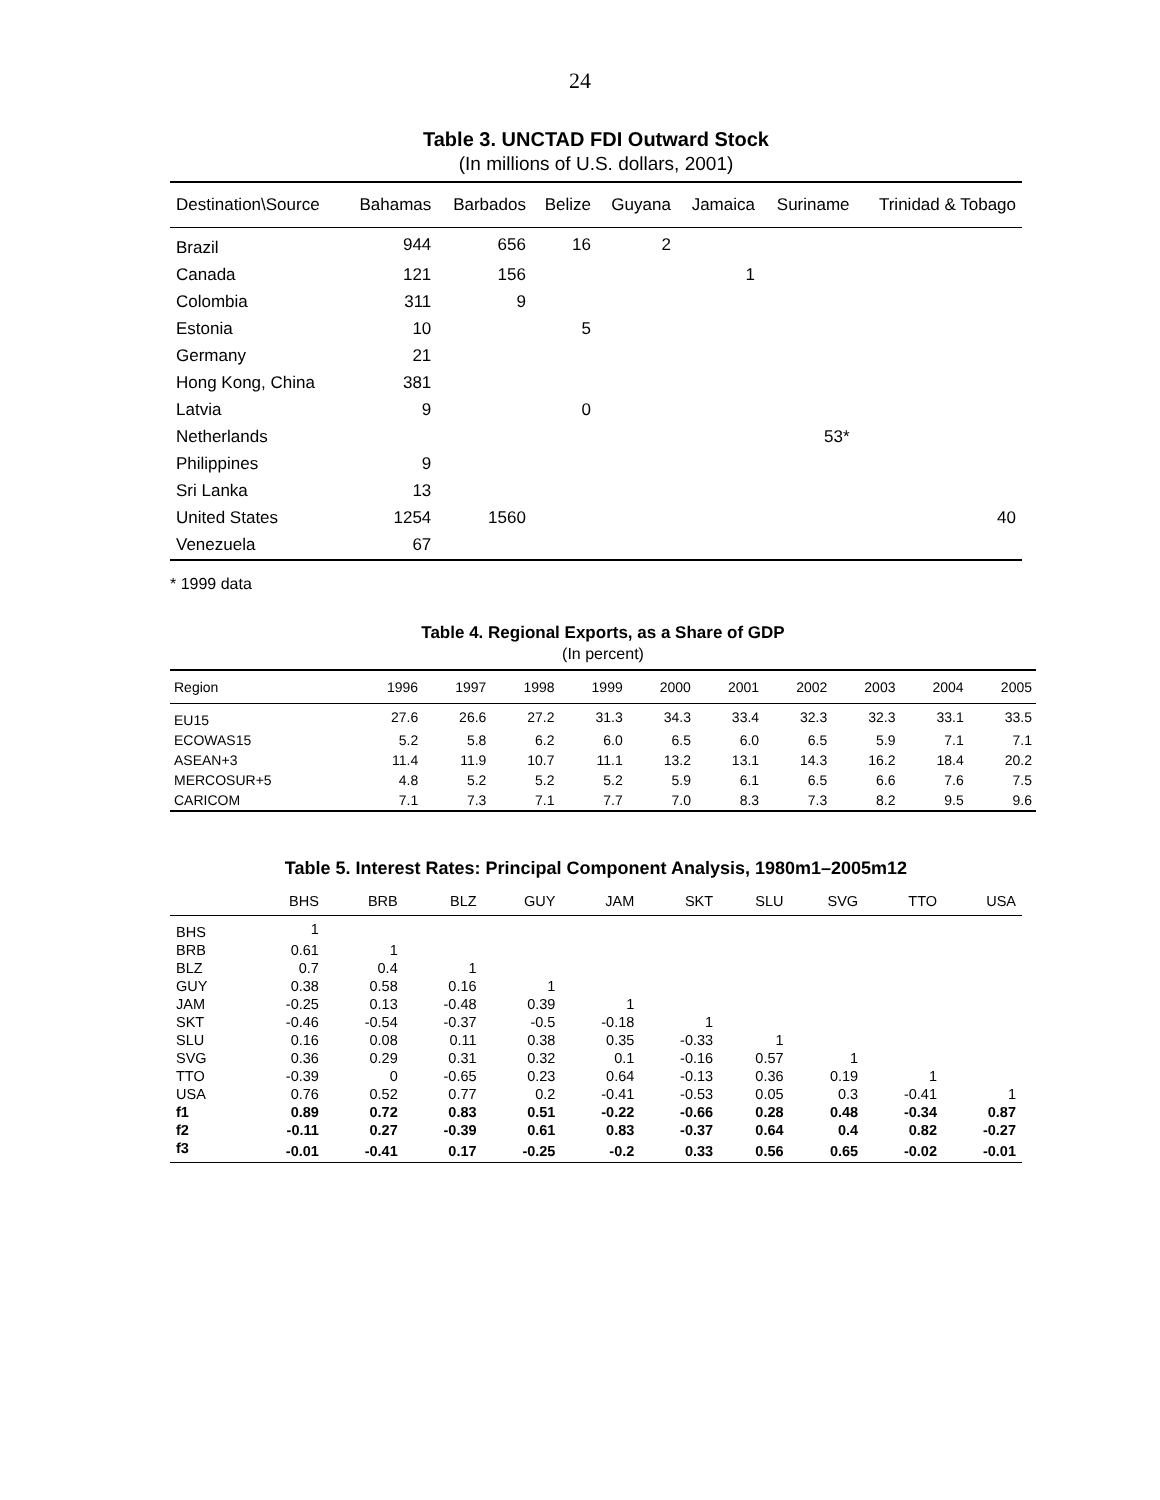24
Table 3. UNCTAD FDI Outward Stock
(In millions of U.S. dollars, 2001)
| Destination\Source | Bahamas | Barbados | Belize | Guyana | Jamaica | Suriname | Trinidad & Tobago |
| --- | --- | --- | --- | --- | --- | --- | --- |
| Brazil | 944 | 656 | 16 | 2 | | | |
| Canada | 121 | 156 | | | 1 | | |
| Colombia | 311 | 9 | | | | | |
| Estonia | 10 | | 5 | | | | |
| Germany | 21 | | | | | | |
| Hong Kong, China | 381 | | | | | | |
| Latvia | 9 | | 0 | | | | |
| Netherlands | | | | | | 53* | |
| Philippines | 9 | | | | | | |
| Sri Lanka | 13 | | | | | | |
| United States | 1254 | 1560 | | | | | 40 |
| Venezuela | 67 | | | | | | |
* 1999 data
Table 4. Regional Exports, as a Share of GDP
(In percent)
| Region | 1996 | 1997 | 1998 | 1999 | 2000 | 2001 | 2002 | 2003 | 2004 | 2005 |
| --- | --- | --- | --- | --- | --- | --- | --- | --- | --- | --- |
| EU15 | 27.6 | 26.6 | 27.2 | 31.3 | 34.3 | 33.4 | 32.3 | 32.3 | 33.1 | 33.5 |
| ECOWAS15 | 5.2 | 5.8 | 6.2 | 6.0 | 6.5 | 6.0 | 6.5 | 5.9 | 7.1 | 7.1 |
| ASEAN+3 | 11.4 | 11.9 | 10.7 | 11.1 | 13.2 | 13.1 | 14.3 | 16.2 | 18.4 | 20.2 |
| MERCOSUR+5 | 4.8 | 5.2 | 5.2 | 5.2 | 5.9 | 6.1 | 6.5 | 6.6 | 7.6 | 7.5 |
| CARICOM | 7.1 | 7.3 | 7.1 | 7.7 | 7.0 | 8.3 | 7.3 | 8.2 | 9.5 | 9.6 |
Table 5. Interest Rates: Principal Component Analysis, 1980m1–2005m12
| | BHS | BRB | BLZ | GUY | JAM | SKT | SLU | SVG | TTO | USA |
| --- | --- | --- | --- | --- | --- | --- | --- | --- | --- | --- |
| BHS | 1 | | | | | | | | | |
| BRB | 0.61 | 1 | | | | | | | | |
| BLZ | 0.7 | 0.4 | 1 | | | | | | | |
| GUY | 0.38 | 0.58 | 0.16 | 1 | | | | | | |
| JAM | -0.25 | 0.13 | -0.48 | 0.39 | 1 | | | | | |
| SKT | -0.46 | -0.54 | -0.37 | -0.5 | -0.18 | 1 | | | | |
| SLU | 0.16 | 0.08 | 0.11 | 0.38 | 0.35 | -0.33 | 1 | | | |
| SVG | 0.36 | 0.29 | 0.31 | 0.32 | 0.1 | -0.16 | 0.57 | 1 | | |
| TTO | -0.39 | 0 | -0.65 | 0.23 | 0.64 | -0.13 | 0.36 | 0.19 | 1 | |
| USA | 0.76 | 0.52 | 0.77 | 0.2 | -0.41 | -0.53 | 0.05 | 0.3 | -0.41 | 1 |
| f1 | 0.89 | 0.72 | 0.83 | 0.51 | -0.22 | -0.66 | 0.28 | 0.48 | -0.34 | 0.87 |
| f2 | -0.11 | 0.27 | -0.39 | 0.61 | 0.83 | -0.37 | 0.64 | 0.4 | 0.82 | -0.27 |
| f3 | -0.01 | -0.41 | 0.17 | -0.25 | -0.2 | 0.33 | 0.56 | 0.65 | -0.02 | -0.01 |